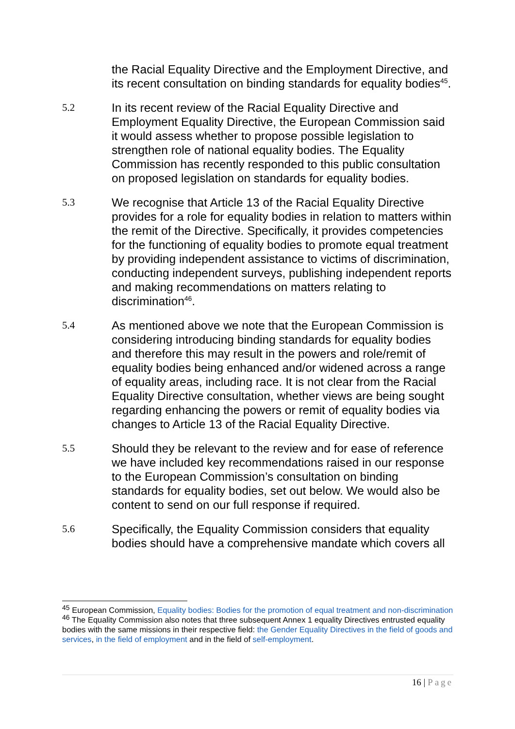the Racial Equality Directive and the Employment Directive, and its recent consultation on binding standards for equality bodies<sup>45</sup>.
5.2
In its recent review of the Racial Equality Directive and Employment Equality Directive, the European Commission said it would assess whether to propose possible legislation to strengthen role of national equality bodies. The Equality Commission has recently responded to this public consultation on proposed legislation on standards for equality bodies.
5.3
We recognise that Article 13 of the Racial Equality Directive provides for a role for equality bodies in relation to matters within the remit of the Directive. Specifically, it provides competencies for the functioning of equality bodies to promote equal treatment by providing independent assistance to victims of discrimination, conducting independent surveys, publishing independent reports and making recommendations on matters relating to discrimination<sup>46</sup>.
5.4
As mentioned above we note that the European Commission is considering introducing binding standards for equality bodies and therefore this may result in the powers and role/remit of equality bodies being enhanced and/or widened across a range of equality areas, including race. It is not clear from the Racial Equality Directive consultation, whether views are being sought regarding enhancing the powers or remit of equality bodies via changes to Article 13 of the Racial Equality Directive.
5.5
Should they be relevant to the review and for ease of reference we have included key recommendations raised in our response to the European Commission’s consultation on binding standards for equality bodies, set out below. We would also be content to send on our full response if required.
5.6
Specifically, the Equality Commission considers that equality bodies should have a comprehensive mandate which covers all
<sup>45</sup> European Commission, Equality bodies: Bodies for the promotion of equal treatment and non-discrimination
<sup>46</sup> The Equality Commission also notes that three subsequent Annex 1 equality Directives entrusted equality bodies with the same missions in their respective field: the Gender Equality Directives in the field of goods and services, in the field of employment and in the field of self-employment.
16 | Page